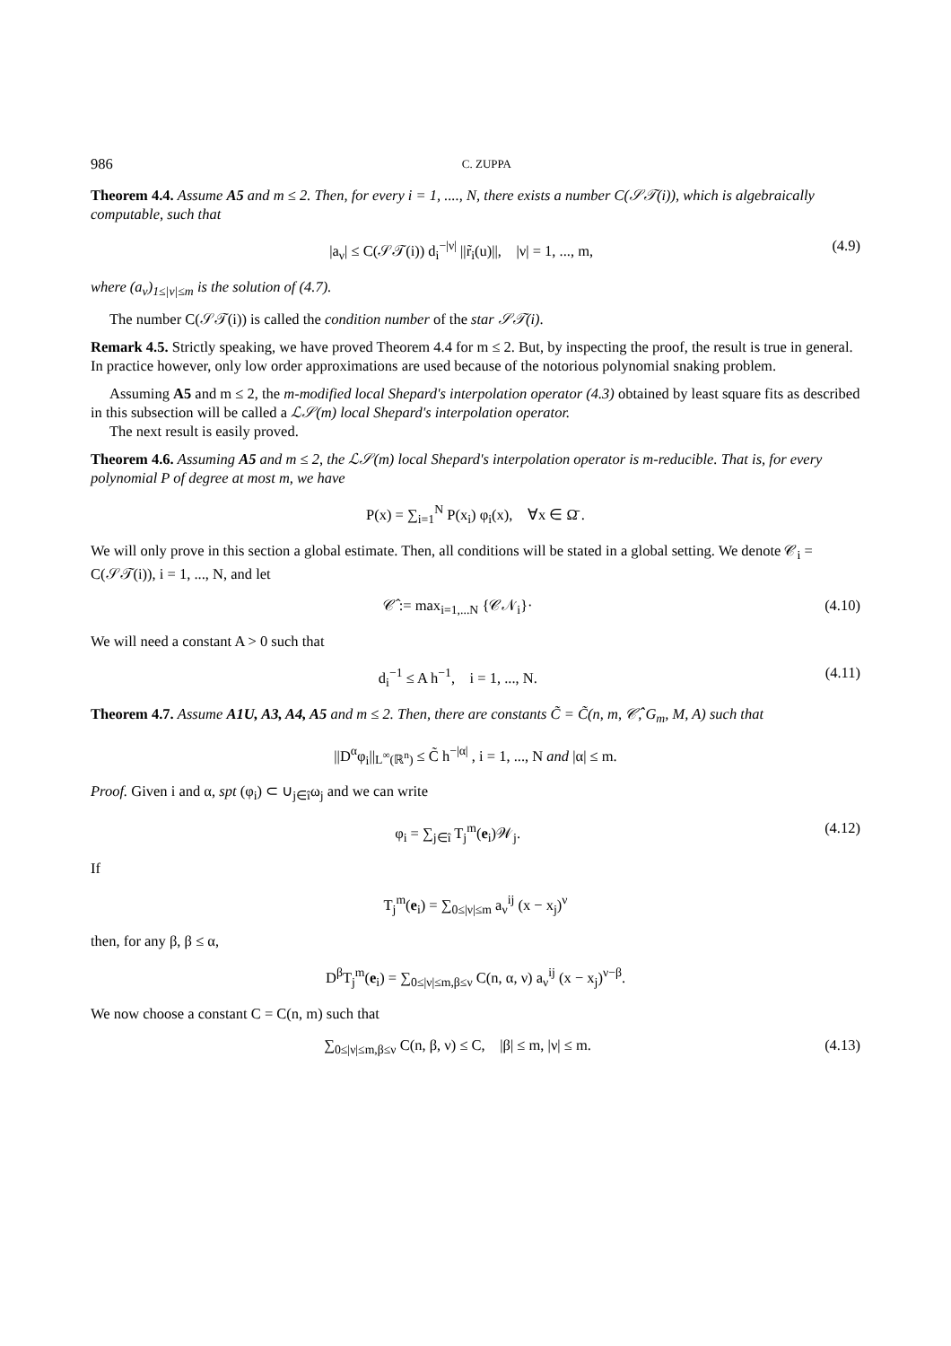986 C. ZUPPA
Theorem 4.4. Assume A5 and m ≤ 2. Then, for every i = 1, ...., N, there exists a number C(𝒮𝒯(i)), which is algebraically computable, such that
|a<sub>ν</sub>| ≤ C(𝒮𝒯(i)) d<sub>i</sub><sup>−|ν|</sup> ||r̃<sub>i</sub>(u)||, |ν| = 1, ..., m, (4.9)
where (a<sub>ν</sub>)<sub>1≤|ν|≤m</sub> is the solution of (4.7).
The number C(𝒮𝒯(i)) is called the condition number of the star 𝒮𝒯(i).
Remark 4.5. Strictly speaking, we have proved Theorem 4.4 for m ≤ 2. But, by inspecting the proof, the result is true in general. In practice however, only low order approximations are used because of the notorious polynomial snaking problem.
Assuming A5 and m ≤ 2, the m-modified local Shepard's interpolation operator (4.3) obtained by least square fits as described in this subsection will be called a ℒ𝒮(m) local Shepard's interpolation operator.
The next result is easily proved.
Theorem 4.6. Assuming A5 and m ≤ 2, the ℒ𝒮(m) local Shepard's interpolation operator is m-reducible. That is, for every polynomial P of degree at most m, we have
P(x) = ∑<sub>i=1</sub><sup>N</sup> P(x<sub>i</sub>) φ<sub>i</sub>(x), ∀x ∈ Ω̄ .
We will only prove in this section a global estimate. Then, all conditions will be stated in a global setting. We denote 𝒞<sub>i</sub> = C(𝒮𝒯(i)), i = 1, ..., N, and let
𝒞̂ := max<sub>i=1,...N</sub> {𝒞𝒩<sub>i</sub>}· (4.10)
We will need a constant A > 0 such that
d<sub>i</sub><sup>−1</sup> ≤ A h<sup>−1</sup>, i = 1, ..., N. (4.11)
Theorem 4.7. Assume A1U, A3, A4, A5 and m ≤ 2. Then, there are constants C̃ = C̃(n, m, 𝒞̂, G<sub>m</sub>, M, A) such that
||D<sup>α</sup>φ<sub>i</sub>||<sub>L<sup>∞</sup>(ℝ<sup>n</sup>)</sub> ≤ C̃ h<sup>−|α|</sup> , i = 1, ..., N and |α| ≤ m.
Proof. Given i and α, spt (φ<sub>i</sub>) ⊂ ∪<sub>j∈î</sub>ω<sub>j</sub> and we can write
φ<sub>i</sub> = ∑<sub>j∈î</sub> T<sub>j</sub><sup>m</sup>(e<sub>i</sub>)𝒲<sub>j</sub>. (4.12)
If
T<sub>j</sub><sup>m</sup>(e<sub>i</sub>) = ∑<sub>0≤|ν|≤m</sub> a<sub>ν</sub><sup>ij</sup> (x − x<sub>j</sub>)<sup>ν</sup>
then, for any β, β ≤ α,
D<sup>β</sup>T<sub>j</sub><sup>m</sup>(e<sub>i</sub>) = ∑<sub>0≤|ν|≤m,β≤ν</sub> C(n, α, ν) a<sub>ν</sub><sup>ij</sup> (x − x<sub>j</sub>)<sup>ν−β</sup>.
We now choose a constant C = C(n, m) such that
∑<sub>0≤|ν|≤m,β≤ν</sub> C(n, β, ν) ≤ C, |β| ≤ m, |ν| ≤ m. (4.13)